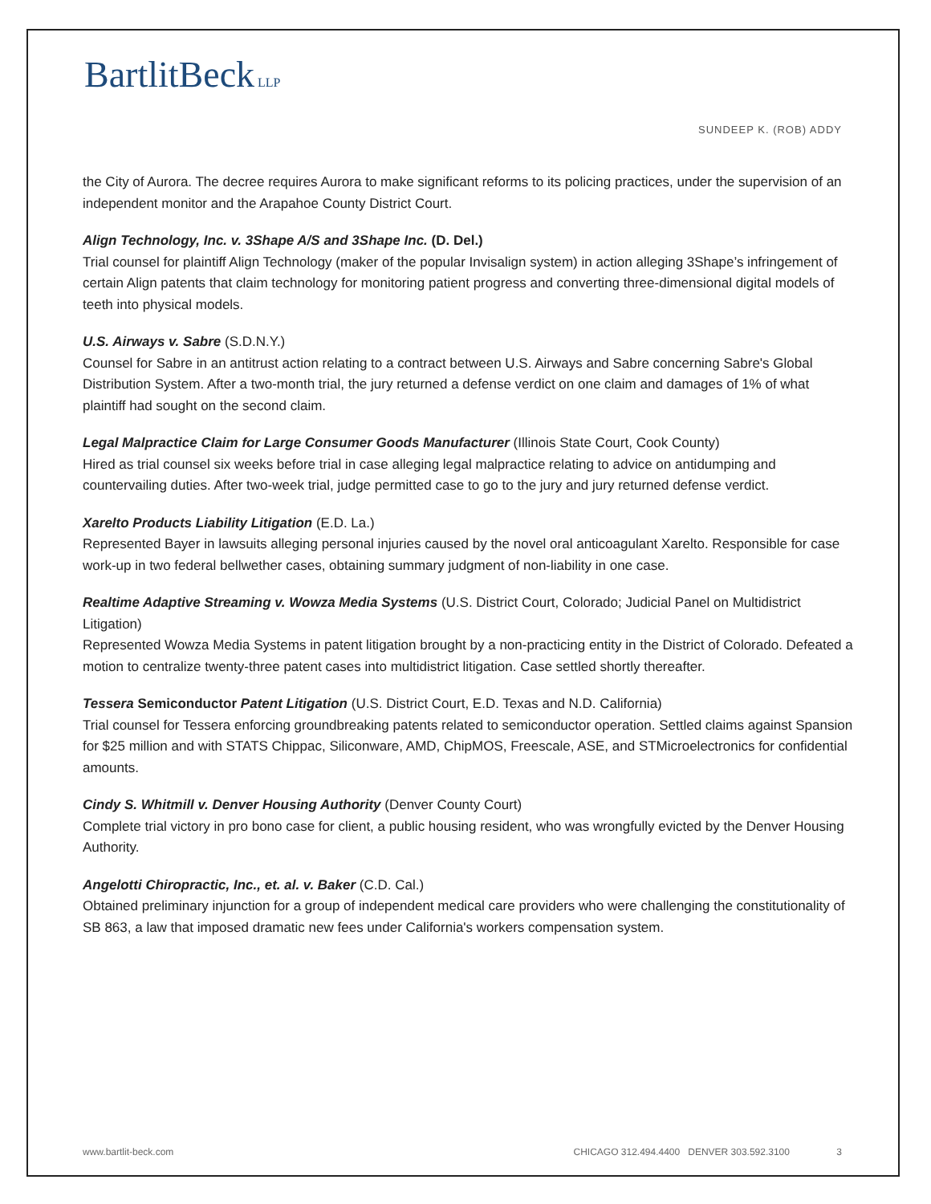BartlitBeck LLP
SUNDEEP K. (ROB) ADDY
the City of Aurora. The decree requires Aurora to make significant reforms to its policing practices, under the supervision of an independent monitor and the Arapahoe County District Court.
Align Technology, Inc. v. 3Shape A/S and 3Shape Inc. (D. Del.)
Trial counsel for plaintiff Align Technology (maker of the popular Invisalign system) in action alleging 3Shape’s infringement of certain Align patents that claim technology for monitoring patient progress and converting three-dimensional digital models of teeth into physical models.
U.S. Airways v. Sabre (S.D.N.Y.)
Counsel for Sabre in an antitrust action relating to a contract between U.S. Airways and Sabre concerning Sabre's Global Distribution System. After a two-month trial, the jury returned a defense verdict on one claim and damages of 1% of what plaintiff had sought on the second claim.
Legal Malpractice Claim for Large Consumer Goods Manufacturer (Illinois State Court, Cook County)
Hired as trial counsel six weeks before trial in case alleging legal malpractice relating to advice on antidumping and countervailing duties. After two-week trial, judge permitted case to go to the jury and jury returned defense verdict.
Xarelto Products Liability Litigation (E.D. La.)
Represented Bayer in lawsuits alleging personal injuries caused by the novel oral anticoagulant Xarelto. Responsible for case work-up in two federal bellwether cases, obtaining summary judgment of non-liability in one case.
Realtime Adaptive Streaming v. Wowza Media Systems (U.S. District Court, Colorado; Judicial Panel on Multidistrict Litigation)
Represented Wowza Media Systems in patent litigation brought by a non-practicing entity in the District of Colorado. Defeated a motion to centralize twenty-three patent cases into multidistrict litigation. Case settled shortly thereafter.
Tessera Semiconductor Patent Litigation (U.S. District Court, E.D. Texas and N.D. California)
Trial counsel for Tessera enforcing groundbreaking patents related to semiconductor operation. Settled claims against Spansion for $25 million and with STATS Chippac, Siliconware, AMD, ChipMOS, Freescale, ASE, and STMicroelectronics for confidential amounts.
Cindy S. Whitmill v. Denver Housing Authority (Denver County Court)
Complete trial victory in pro bono case for client, a public housing resident, who was wrongfully evicted by the Denver Housing Authority.
Angelotti Chiropractic, Inc., et. al. v. Baker (C.D. Cal.)
Obtained preliminary injunction for a group of independent medical care providers who were challenging the constitutionality of SB 863, a law that imposed dramatic new fees under California's workers compensation system.
www.bartlit-beck.com CHICAGO 312.494.4400 DENVER 303.592.3100 3